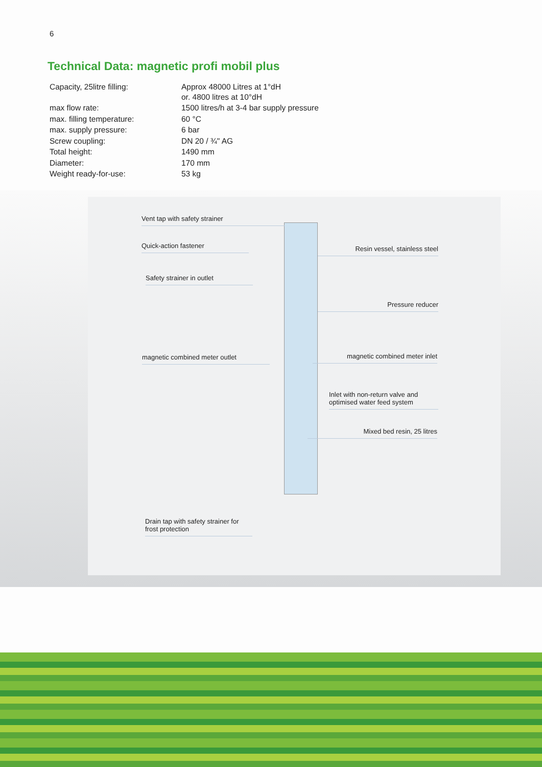6
Technical Data: magnetic profi mobil plus
| Capacity, 25litre filling: | Approx 48000 Litres at 1°dH or. 4800 litres at 10°dH |
| max flow rate: | 1500 litres/h at 3-4 bar supply pressure |
| max. filling temperature: | 60 °C |
| max. supply pressure: | 6 bar |
| Screw coupling: | DN 20 / ¾" AG |
| Total height: | 1490 mm |
| Diameter: | 170 mm |
| Weight ready-for-use: | 53 kg |
Vent tap with safety strainer
Quick-action fastener
Safety strainer in outlet
magnetic combined meter outlet
Drain tap with safety strainer for
frost protection
Resin vessel, stainless steel
Pressure reducer
magnetic combined meter inlet
Inlet with non-return valve and optimised water feed system
Mixed bed resin, 25 litres